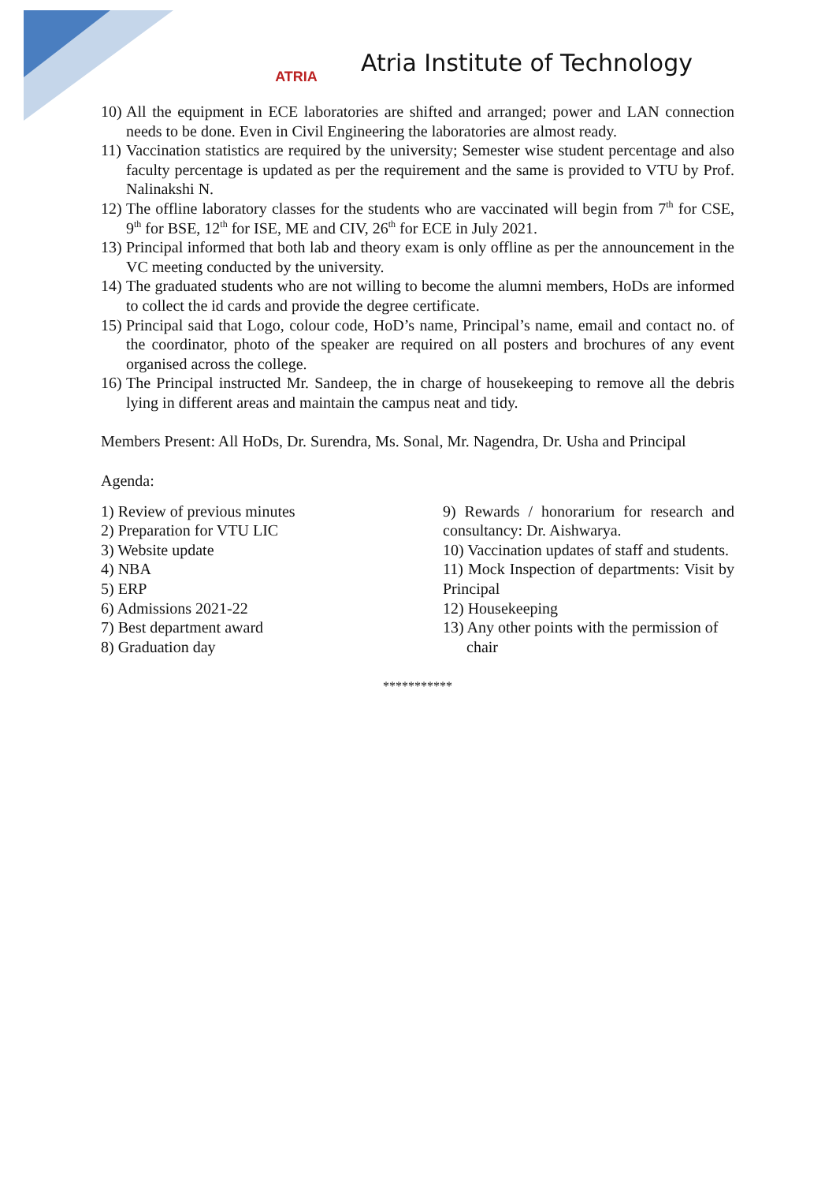ATRIA
Atria Institute of Technology
10) All the equipment in ECE laboratories are shifted and arranged; power and LAN connection needs to be done. Even in Civil Engineering the laboratories are almost ready.
11) Vaccination statistics are required by the university; Semester wise student percentage and also faculty percentage is updated as per the requirement and the same is provided to VTU by Prof. Nalinakshi N.
12) The offline laboratory classes for the students who are vaccinated will begin from 7<sup>th</sup> for CSE, 9<sup>th</sup> for BSE, 12<sup>th</sup> for ISE, ME and CIV, 26<sup>th</sup> for ECE in July 2021.
13) Principal informed that both lab and theory exam is only offline as per the announcement in the VC meeting conducted by the university.
14) The graduated students who are not willing to become the alumni members, HoDs are informed to collect the id cards and provide the degree certificate.
15) Principal said that Logo, colour code, HoD’s name, Principal’s name, email and contact no. of the coordinator, photo of the speaker are required on all posters and brochures of any event organised across the college.
16) The Principal instructed Mr. Sandeep, the in charge of housekeeping to remove all the debris lying in different areas and maintain the campus neat and tidy.
Members Present: All HoDs, Dr. Surendra, Ms. Sonal, Mr. Nagendra, Dr. Usha and Principal
Agenda:
1) Review of previous minutes
2) Preparation for VTU LIC
3) Website update
4) NBA
5) ERP
6) Admissions 2021-22
7) Best department award
8) Graduation day
9) Rewards / honorarium for research and consultancy: Dr. Aishwarya.
10) Vaccination updates of staff and students.
11) Mock Inspection of departments: Visit by Principal
12) Housekeeping
13) Any other points with the permission of
chair
***********